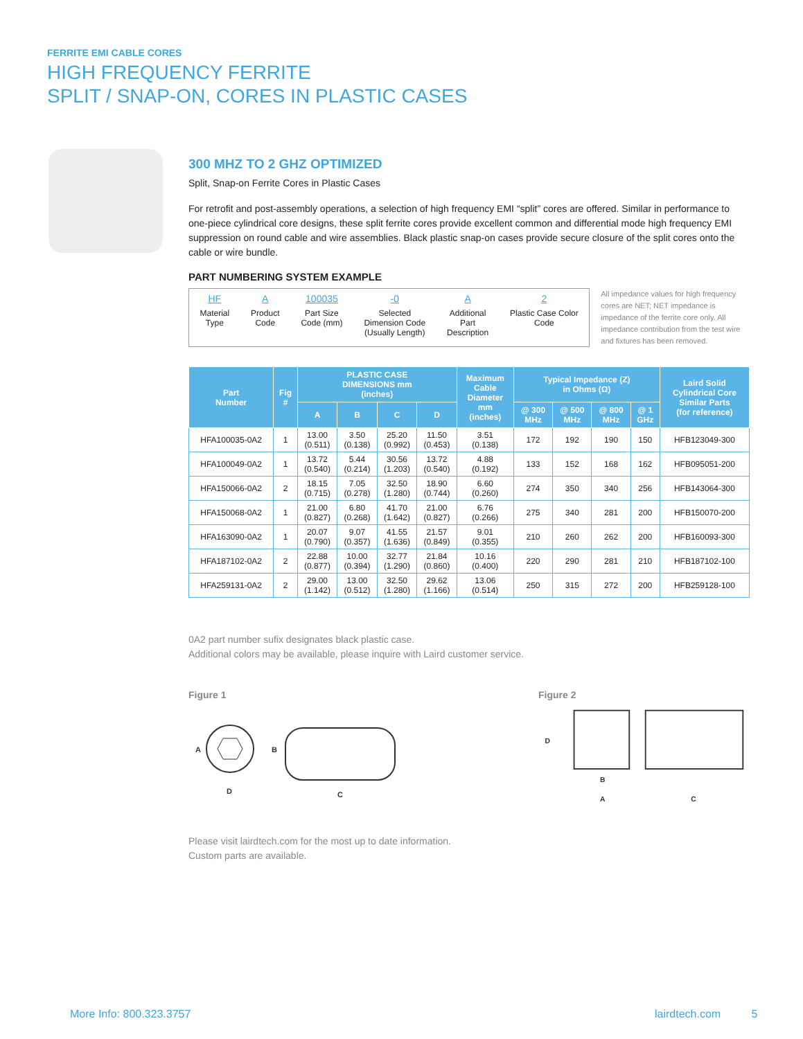FERRITE EMI CABLE CORES
HIGH FREQUENCY FERRITE
SPLIT / SNAP-ON, CORES IN PLASTIC CASES
300 MHZ TO 2 GHZ OPTIMIZED
Split, Snap-on Ferrite Cores in Plastic Cases
For retrofit and post-assembly operations, a selection of high frequency EMI “split” cores are offered. Similar in performance to one-piece cylindrical core designs, these split ferrite cores provide excellent common and differential mode high frequency EMI suppression on round cable and wire assemblies. Black plastic snap-on cases provide secure closure of the split cores onto the cable or wire bundle.
PART NUMBERING SYSTEM EXAMPLE
HF
Material
Type
A
Product
Code
100035
Part Size
Code (mm)
-0
Selected
Dimension Code
(Usually Length)
A
Additional
Part
Description
2
Plastic Case Color
Code
All impedance values for high frequency cores are NET; NET impedance is impedance of the ferrite core only. All impedance contribution from the test wire and fixtures has been removed.
| Part Number | Fig # | PLASTIC CASE DIMENSIONS mm (inches) | | | | Maximum Cable Diameter mm (inches) | Typical Impedance (Z) in Ohms (Ω) | | | | Laird Solid Cylindrical Core Similar Parts (for reference) |
| --- | --- | --- | --- | --- | --- | --- | --- | --- | --- | --- | --- |
| | | A | B | C | D | | @ 300 MHz | @ 500 MHz | @ 800 MHz | @ 1 GHz | |
| HFA100035-0A2 | 1 | 13.00 (0.511) | 3.50 (0.138) | 25.20 (0.992) | 11.50 (0.453) | 3.51 (0.138) | 172 | 192 | 190 | 150 | HFB123049-300 |
| HFA100049-0A2 | 1 | 13.72 (0.540) | 5.44 (0.214) | 30.56 (1.203) | 13.72 (0.540) | 4.88 (0.192) | 133 | 152 | 168 | 162 | HFB095051-200 |
| HFA150066-0A2 | 2 | 18.15 (0.715) | 7.05 (0.278) | 32.50 (1.280) | 18.90 (0.744) | 6.60 (0.260) | 274 | 350 | 340 | 256 | HFB143064-300 |
| HFA150068-0A2 | 1 | 21.00 (0.827) | 6.80 (0.268) | 41.70 (1.642) | 21.00 (0.827) | 6.76 (0.266) | 275 | 340 | 281 | 200 | HFB150070-200 |
| HFA163090-0A2 | 1 | 20.07 (0.790) | 9.07 (0.357) | 41.55 (1.636) | 21.57 (0.849) | 9.01 (0.355) | 210 | 260 | 262 | 200 | HFB160093-300 |
| HFA187102-0A2 | 2 | 22.88 (0.877) | 10.00 (0.394) | 32.77 (1.290) | 21.84 (0.860) | 10.16 (0.400) | 220 | 290 | 281 | 210 | HFB187102-100 |
| HFA259131-0A2 | 2 | 29.00 (1.142) | 13.00 (0.512) | 32.50 (1.280) | 29.62 (1.166) | 13.06 (0.514) | 250 | 315 | 272 | 200 | HFB259128-100 |
0A2 part number sufix designates black plastic case.
Additional colors may be available, please inquire with Laird customer service.
Figure 1
A
B
D
C
Figure 2
D
B
A
C
Please visit lairdtech.com for the most up to date information.
Custom parts are available.
More Info: 800.323.3757 lairdtech.com 5